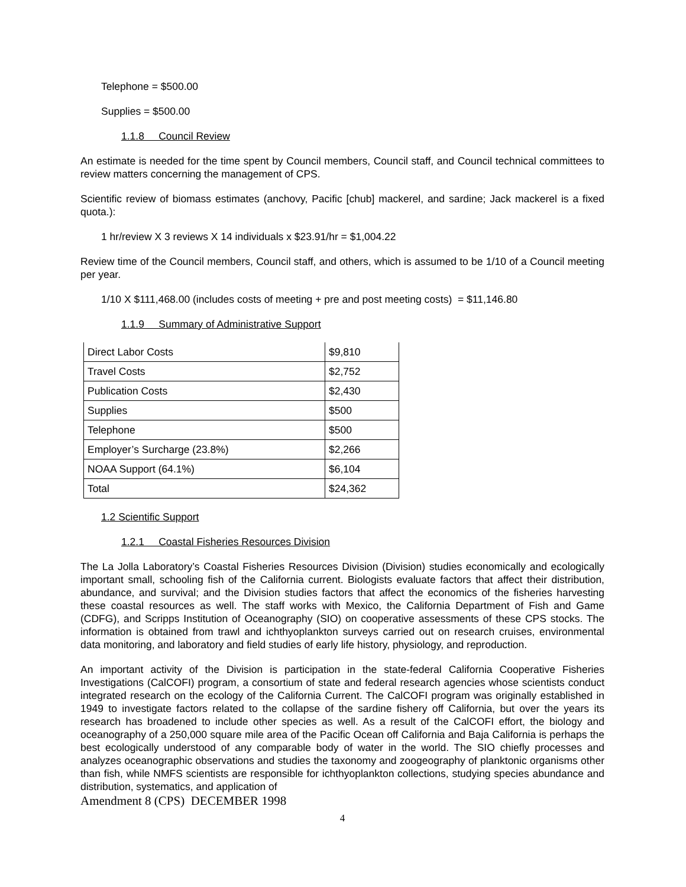Telephone = $500.00
Supplies = $500.00
1.1.8 Council Review
An estimate is needed for the time spent by Council members, Council staff, and Council technical committees to review matters concerning the management of CPS.
Scientific review of biomass estimates (anchovy, Pacific [chub] mackerel, and sardine; Jack mackerel is a fixed quota.):
1 hr/review X 3 reviews X 14 individuals x $23.91/hr = $1,004.22
Review time of the Council members, Council staff, and others, which is assumed to be 1/10 of a Council meeting per year.
1/10 X $111,468.00 (includes costs of meeting + pre and post meeting costs) = $11,146.80
1.1.9 Summary of Administrative Support
| Direct Labor Costs | $9,810 |
| Travel Costs | $2,752 |
| Publication Costs | $2,430 |
| Supplies | $500 |
| Telephone | $500 |
| Employer’s Surcharge (23.8%) | $2,266 |
| NOAA Support (64.1%) | $6,104 |
| Total | $24,362 |
1.2 Scientific Support
1.2.1 Coastal Fisheries Resources Division
The La Jolla Laboratory’s Coastal Fisheries Resources Division (Division) studies economically and ecologically important small, schooling fish of the California current. Biologists evaluate factors that affect their distribution, abundance, and survival; and the Division studies factors that affect the economics of the fisheries harvesting these coastal resources as well. The staff works with Mexico, the California Department of Fish and Game (CDFG), and Scripps Institution of Oceanography (SIO) on cooperative assessments of these CPS stocks. The information is obtained from trawl and ichthyoplankton surveys carried out on research cruises, environmental data monitoring, and laboratory and field studies of early life history, physiology, and reproduction.
An important activity of the Division is participation in the state-federal California Cooperative Fisheries Investigations (CalCOFI) program, a consortium of state and federal research agencies whose scientists conduct integrated research on the ecology of the California Current. The CalCOFI program was originally established in 1949 to investigate factors related to the collapse of the sardine fishery off California, but over the years its research has broadened to include other species as well. As a result of the CalCOFI effort, the biology and oceanography of a 250,000 square mile area of the Pacific Ocean off California and Baja California is perhaps the best ecologically understood of any comparable body of water in the world. The SIO chiefly processes and analyzes oceanographic observations and studies the taxonomy and zoogeography of planktonic organisms other than fish, while NMFS scientists are responsible for ichthyoplankton collections, studying species abundance and distribution, systematics, and application of
Amendment 8 (CPS) DECEMBER 1998
4